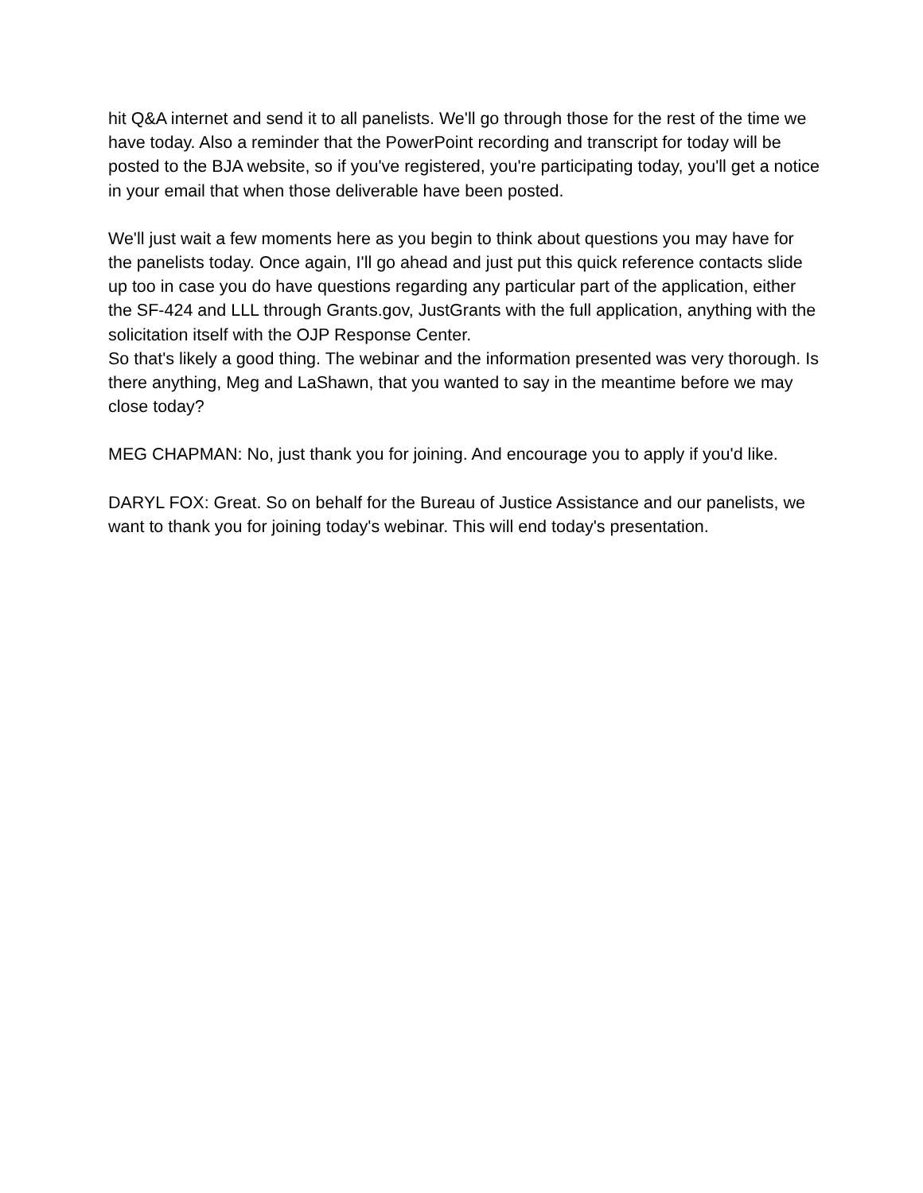hit Q&A internet and send it to all panelists. We'll go through those for the rest of the time we have today. Also a reminder that the PowerPoint recording and transcript for today will be posted to the BJA website, so if you've registered, you're participating today, you'll get a notice in your email that when those deliverable have been posted.
We'll just wait a few moments here as you begin to think about questions you may have for the panelists today. Once again, I'll go ahead and just put this quick reference contacts slide up too in case you do have questions regarding any particular part of the application, either the SF-424 and LLL through Grants.gov, JustGrants with the full application, anything with the solicitation itself with the OJP Response Center.
So that's likely a good thing. The webinar and the information presented was very thorough. Is there anything, Meg and LaShawn, that you wanted to say in the meantime before we may close today?
MEG CHAPMAN: No, just thank you for joining. And encourage you to apply if you'd like.
DARYL FOX: Great. So on behalf for the Bureau of Justice Assistance and our panelists, we want to thank you for joining today's webinar. This will end today's presentation.